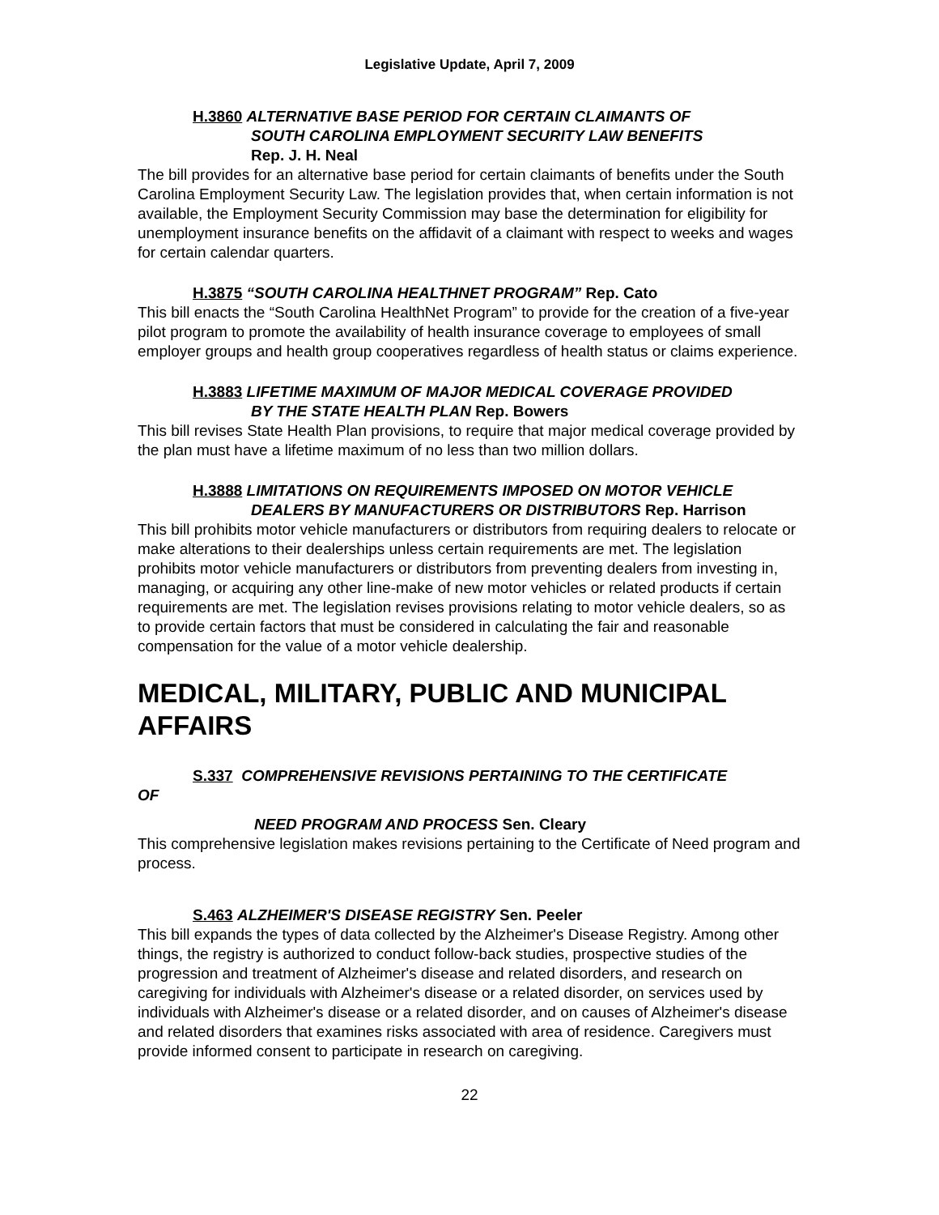Legislative Update, April 7, 2009
H.3860 ALTERNATIVE BASE PERIOD FOR CERTAIN CLAIMANTS OF
SOUTH CAROLINA EMPLOYMENT SECURITY LAW BENEFITS
Rep. J. H. Neal
The bill provides for an alternative base period for certain claimants of benefits under the South Carolina Employment Security Law. The legislation provides that, when certain information is not available, the Employment Security Commission may base the determination for eligibility for unemployment insurance benefits on the affidavit of a claimant with respect to weeks and wages for certain calendar quarters.
H.3875 “SOUTH CAROLINA HEALTHNET PROGRAM” Rep. Cato
This bill enacts the “South Carolina HealthNet Program” to provide for the creation of a five-year pilot program to promote the availability of health insurance coverage to employees of small employer groups and health group cooperatives regardless of health status or claims experience.
H.3883 LIFETIME MAXIMUM OF MAJOR MEDICAL COVERAGE PROVIDED
BY THE STATE HEALTH PLAN Rep. Bowers
This bill revises State Health Plan provisions, to require that major medical coverage provided by the plan must have a lifetime maximum of no less than two million dollars.
H.3888 LIMITATIONS ON REQUIREMENTS IMPOSED ON MOTOR VEHICLE
DEALERS BY MANUFACTURERS OR DISTRIBUTORS Rep. Harrison
This bill prohibits motor vehicle manufacturers or distributors from requiring dealers to relocate or make alterations to their dealerships unless certain requirements are met. The legislation prohibits motor vehicle manufacturers or distributors from preventing dealers from investing in, managing, or acquiring any other line-make of new motor vehicles or related products if certain requirements are met. The legislation revises provisions relating to motor vehicle dealers, so as to provide certain factors that must be considered in calculating the fair and reasonable compensation for the value of a motor vehicle dealership.
MEDICAL, MILITARY, PUBLIC AND MUNICIPAL AFFAIRS
S.337 COMPREHENSIVE REVISIONS PERTAINING TO THE CERTIFICATE
OF
NEED PROGRAM AND PROCESS Sen. Cleary
This comprehensive legislation makes revisions pertaining to the Certificate of Need program and process.
S.463 ALZHEIMER'S DISEASE REGISTRY Sen. Peeler
This bill expands the types of data collected by the Alzheimer's Disease Registry. Among other things, the registry is authorized to conduct follow-back studies, prospective studies of the progression and treatment of Alzheimer's disease and related disorders, and research on caregiving for individuals with Alzheimer's disease or a related disorder, on services used by individuals with Alzheimer's disease or a related disorder, and on causes of Alzheimer's disease and related disorders that examines risks associated with area of residence. Caregivers must provide informed consent to participate in research on caregiving.
22